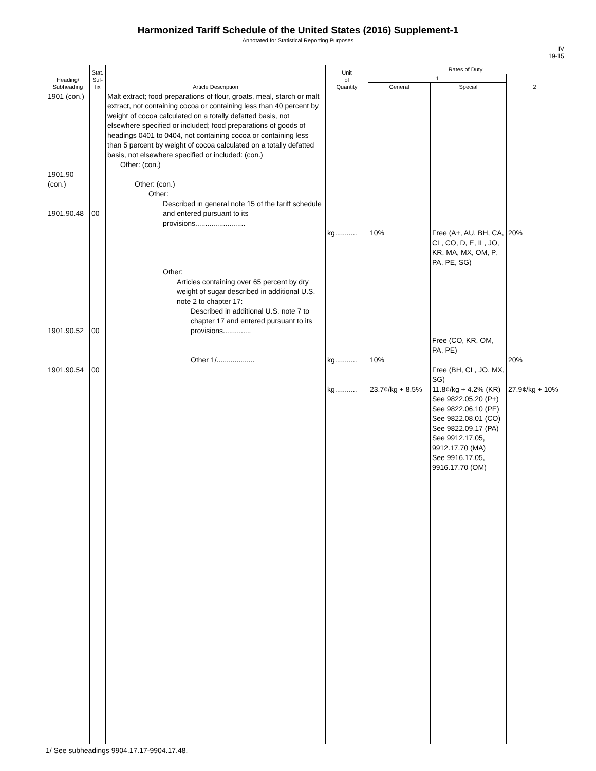Harmonized Tariff Schedule of the United States (2016) Supplement-1
Annotated for Statistical Reporting Purposes
IV
19-15
| Heading/ Subheading | Stat. Suf- fix | Article Description | Unit of Quantity | Rates of Duty | | |
| --- | --- | --- | --- | --- | --- | --- |
| | | | | 1 | | 2 |
| | | | | General | Special | |
| 1901 (con.) 1901.90 (con.) 1901.90.48 1901.90.52 1901.90.54 | 00 00 00 | Malt extract; food preparations of flour, groats, meal, starch or malt extract, not containing cocoa or containing less than 40 percent by weight of cocoa calculated on a totally defatted basis, not elsewhere specified or included; food preparations of goods of headings 0401 to 0404, not containing cocoa or containing less than 5 percent by weight of cocoa calculated on a totally defatted basis, not elsewhere specified or included: (con.) Other: (con.) Other: (con.) Other: Described in general note 15 of the tariff schedule and entered pursuant to its provisions......................... Other: Articles containing over 65 percent by dry weight of sugar described in additional U.S. note 2 to chapter 17: Described in additional U.S. note 7 to chapter 17 and entered pursuant to its provisions.............. Other 1/ ................... | kg........... kg........... kg........... | 10% 10% 23.7¢/kg + 8.5% | Free (A+, AU, BH, CA, CL, CO, D, E, IL, JO, KR, MA, MX, OM, P, PA, PE, SG) Free (CO, KR, OM, PA, PE) Free (BH, CL, JO, MX, SG) 11.8¢/kg + 4.2% (KR) See 9822.05.20 (P+) See 9822.06.10 (PE) See 9822.08.01 (CO) See 9822.09.17 (PA) See 9912.17.05, 9912.17.70 (MA) See 9916.17.05, 9916.17.70 (OM) | 20% 20% 27.9¢/kg + 10% |
1/ See subheadings 9904.17.17-9904.17.48.